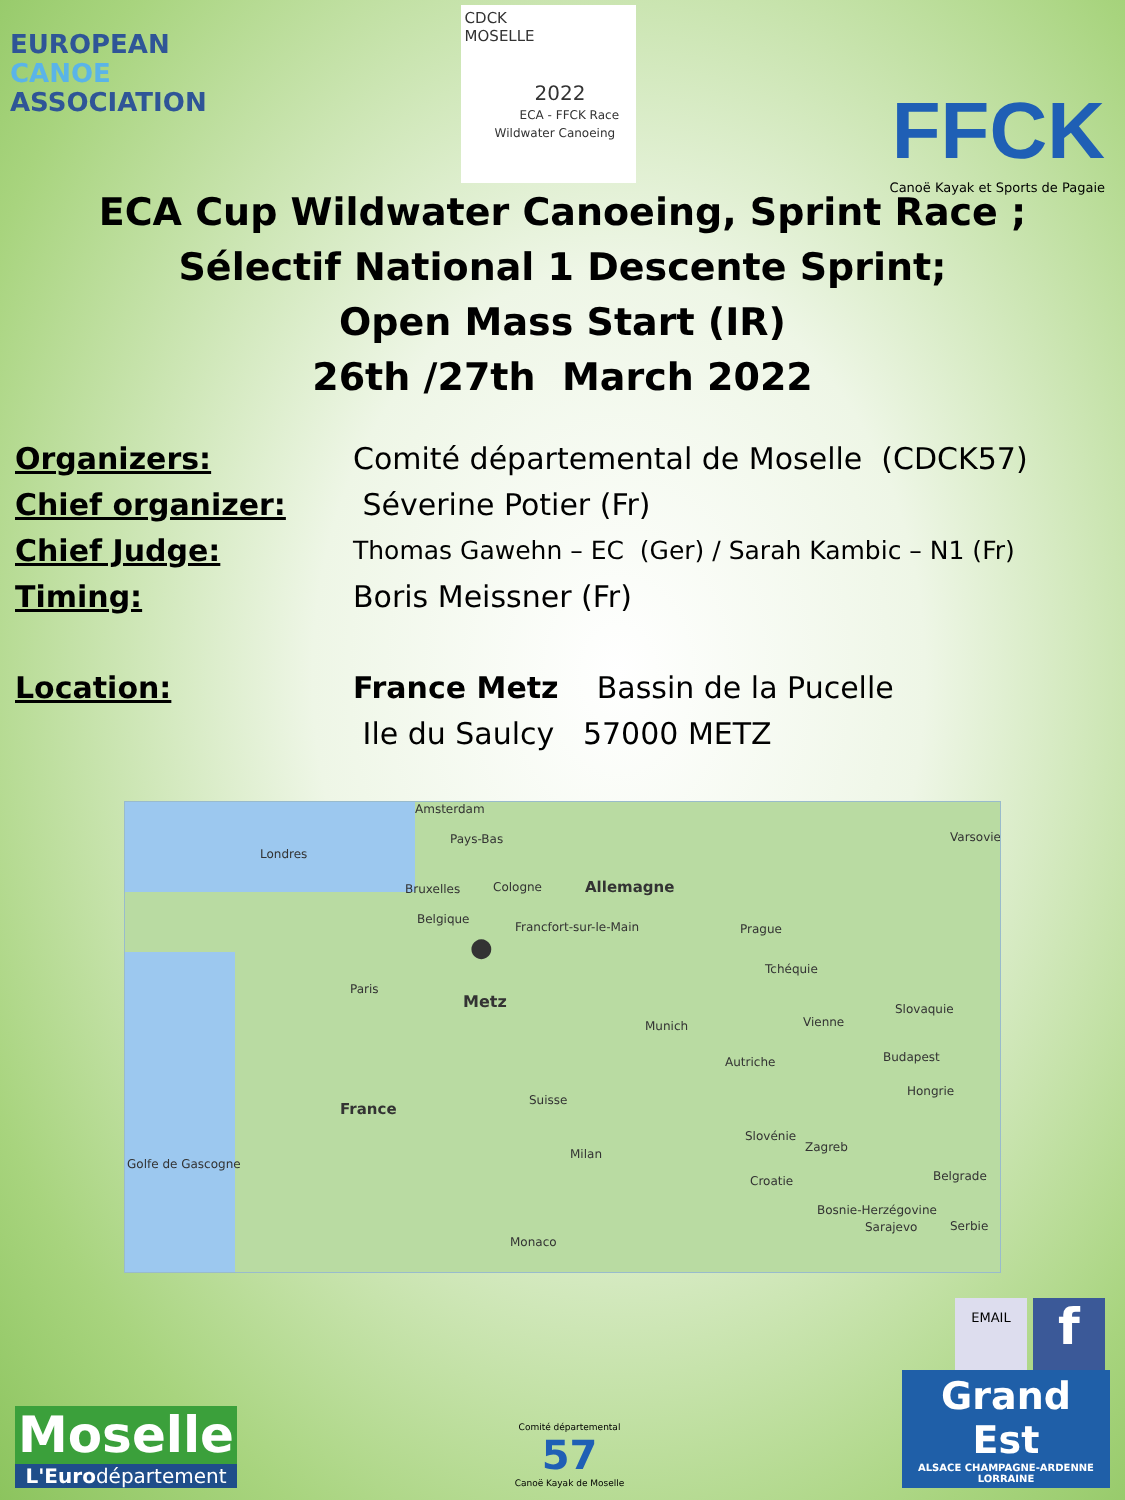EUROPEAN
CANOE
ASSOCIATION
CDCK
MOSELLE
2022
ECA - FFCK Race
Wildwater Canoeing
FFCK
Canoë Kayak et Sports de Pagaie
ECA Cup Wildwater Canoeing, Sprint Race ;
Sélectif National 1 Descente Sprint;
Open Mass Start (IR)
26th /27th March 2022
Organizers: Comité départemental de Moselle (CDCK57)
Chief organizer: Séverine Potier (Fr)
Chief Judge: Thomas Gawehn – EC (Ger) / Sarah Kambic – N1 (Fr)
Timing: Boris Meissner (Fr)
Location: France Metz Bassin de la Pucelle
Ile du Saulcy 57000 METZ
Amsterdam
Pays-Bas
Londres
Bruxelles Cologne Allemagne
Belgique
Francfort-sur-le-Main Prague
Varsovie
●
Metz
Paris
Tchéquie
Slovaquie
Munich Vienne
Autriche Budapest
Hongrie
France Suisse
Slovénie
Zagreb
Golfe de Gascogne
Milan
Croatie Belgrade
Bosnie-Herzégovine
Sarajevo Serbie
Monaco
EMAIL
f
Moselle
L'Eurodépartement
Comité départemental
57
Canoë Kayak de Moselle
Grand Est
ALSACE CHAMPAGNE-ARDENNE LORRAINE